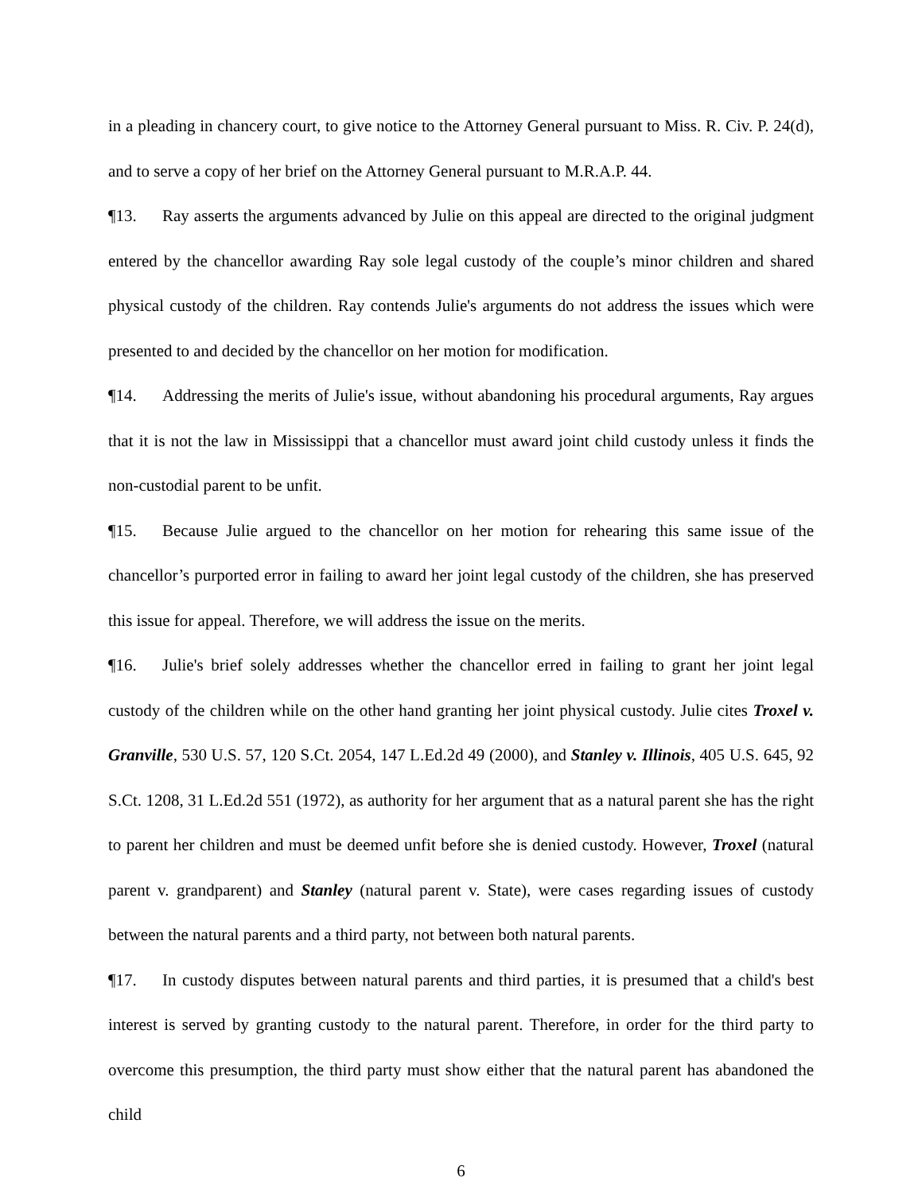in a pleading in chancery court, to give notice to the Attorney General pursuant to Miss. R. Civ. P. 24(d), and to serve a copy of her brief on the Attorney General pursuant to M.R.A.P. 44.
¶13. Ray asserts the arguments advanced by Julie on this appeal are directed to the original judgment entered by the chancellor awarding Ray sole legal custody of the couple’s minor children and shared physical custody of the children. Ray contends Julie's arguments do not address the issues which were presented to and decided by the chancellor on her motion for modification.
¶14. Addressing the merits of Julie's issue, without abandoning his procedural arguments, Ray argues that it is not the law in Mississippi that a chancellor must award joint child custody unless it finds the non-custodial parent to be unfit.
¶15. Because Julie argued to the chancellor on her motion for rehearing this same issue of the chancellor’s purported error in failing to award her joint legal custody of the children, she has preserved this issue for appeal. Therefore, we will address the issue on the merits.
¶16. Julie's brief solely addresses whether the chancellor erred in failing to grant her joint legal custody of the children while on the other hand granting her joint physical custody. Julie cites Troxel v. Granville, 530 U.S. 57, 120 S.Ct. 2054, 147 L.Ed.2d 49 (2000), and Stanley v. Illinois, 405 U.S. 645, 92 S.Ct. 1208, 31 L.Ed.2d 551 (1972), as authority for her argument that as a natural parent she has the right to parent her children and must be deemed unfit before she is denied custody. However, Troxel (natural parent v. grandparent) and Stanley (natural parent v. State), were cases regarding issues of custody between the natural parents and a third party, not between both natural parents.
¶17. In custody disputes between natural parents and third parties, it is presumed that a child's best interest is served by granting custody to the natural parent. Therefore, in order for the third party to overcome this presumption, the third party must show either that the natural parent has abandoned the child
6